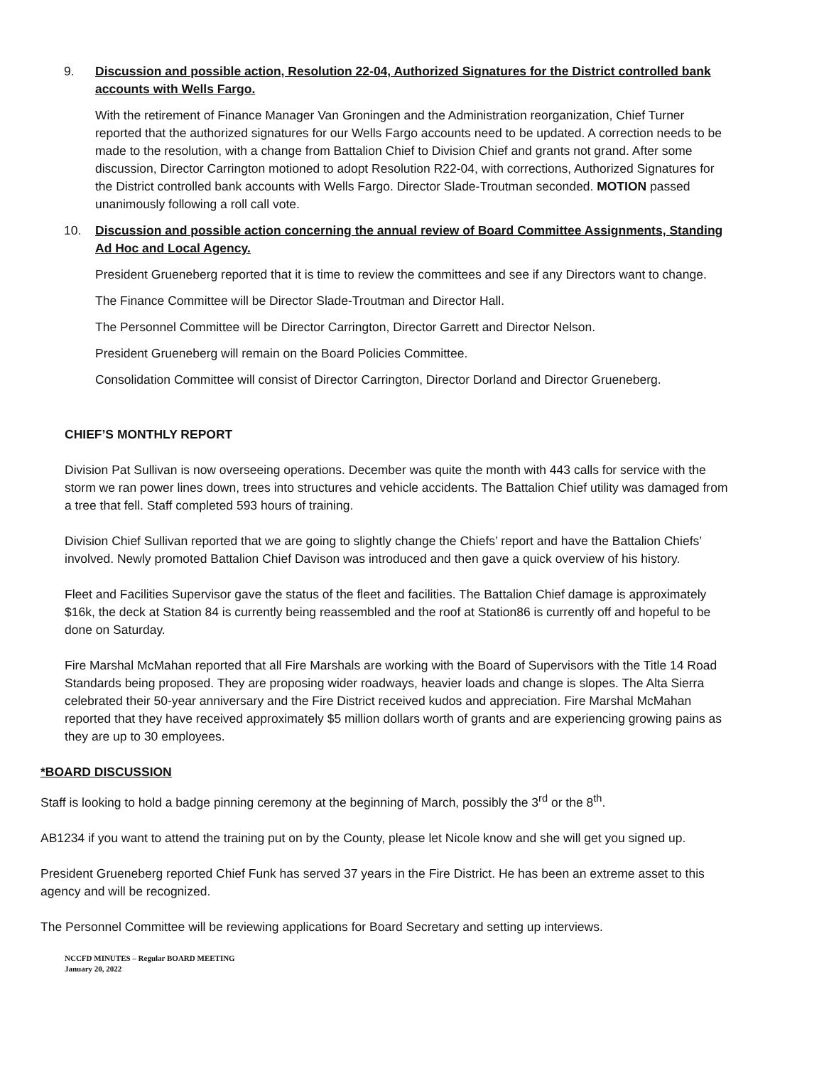9. Discussion and possible action, Resolution 22-04, Authorized Signatures for the District controlled bank accounts with Wells Fargo.
With the retirement of Finance Manager Van Groningen and the Administration reorganization, Chief Turner reported that the authorized signatures for our Wells Fargo accounts need to be updated. A correction needs to be made to the resolution, with a change from Battalion Chief to Division Chief and grants not grand. After some discussion, Director Carrington motioned to adopt Resolution R22-04, with corrections, Authorized Signatures for the District controlled bank accounts with Wells Fargo. Director Slade-Troutman seconded. MOTION passed unanimously following a roll call vote.
10. Discussion and possible action concerning the annual review of Board Committee Assignments, Standing Ad Hoc and Local Agency.
President Grueneberg reported that it is time to review the committees and see if any Directors want to change.
The Finance Committee will be Director Slade-Troutman and Director Hall.
The Personnel Committee will be Director Carrington, Director Garrett and Director Nelson.
President Grueneberg will remain on the Board Policies Committee.
Consolidation Committee will consist of Director Carrington, Director Dorland and Director Grueneberg.
CHIEF’S MONTHLY REPORT
Division Pat Sullivan is now overseeing operations. December was quite the month with 443 calls for service with the storm we ran power lines down, trees into structures and vehicle accidents. The Battalion Chief utility was damaged from a tree that fell. Staff completed 593 hours of training.
Division Chief Sullivan reported that we are going to slightly change the Chiefs’ report and have the Battalion Chiefs’ involved. Newly promoted Battalion Chief Davison was introduced and then gave a quick overview of his history.
Fleet and Facilities Supervisor gave the status of the fleet and facilities. The Battalion Chief damage is approximately $16k, the deck at Station 84 is currently being reassembled and the roof at Station86 is currently off and hopeful to be done on Saturday.
Fire Marshal McMahan reported that all Fire Marshals are working with the Board of Supervisors with the Title 14 Road Standards being proposed. They are proposing wider roadways, heavier loads and change is slopes. The Alta Sierra celebrated their 50-year anniversary and the Fire District received kudos and appreciation. Fire Marshal McMahan reported that they have received approximately $5 million dollars worth of grants and are experiencing growing pains as they are up to 30 employees.
*BOARD DISCUSSION
Staff is looking to hold a badge pinning ceremony at the beginning of March, possibly the 3<sup>rd</sup> or the 8<sup>th</sup>.
AB1234 if you want to attend the training put on by the County, please let Nicole know and she will get you signed up.
President Grueneberg reported Chief Funk has served 37 years in the Fire District. He has been an extreme asset to this agency and will be recognized.
The Personnel Committee will be reviewing applications for Board Secretary and setting up interviews.
NCCFD MINUTES – Regular BOARD MEETING
January 20, 2022